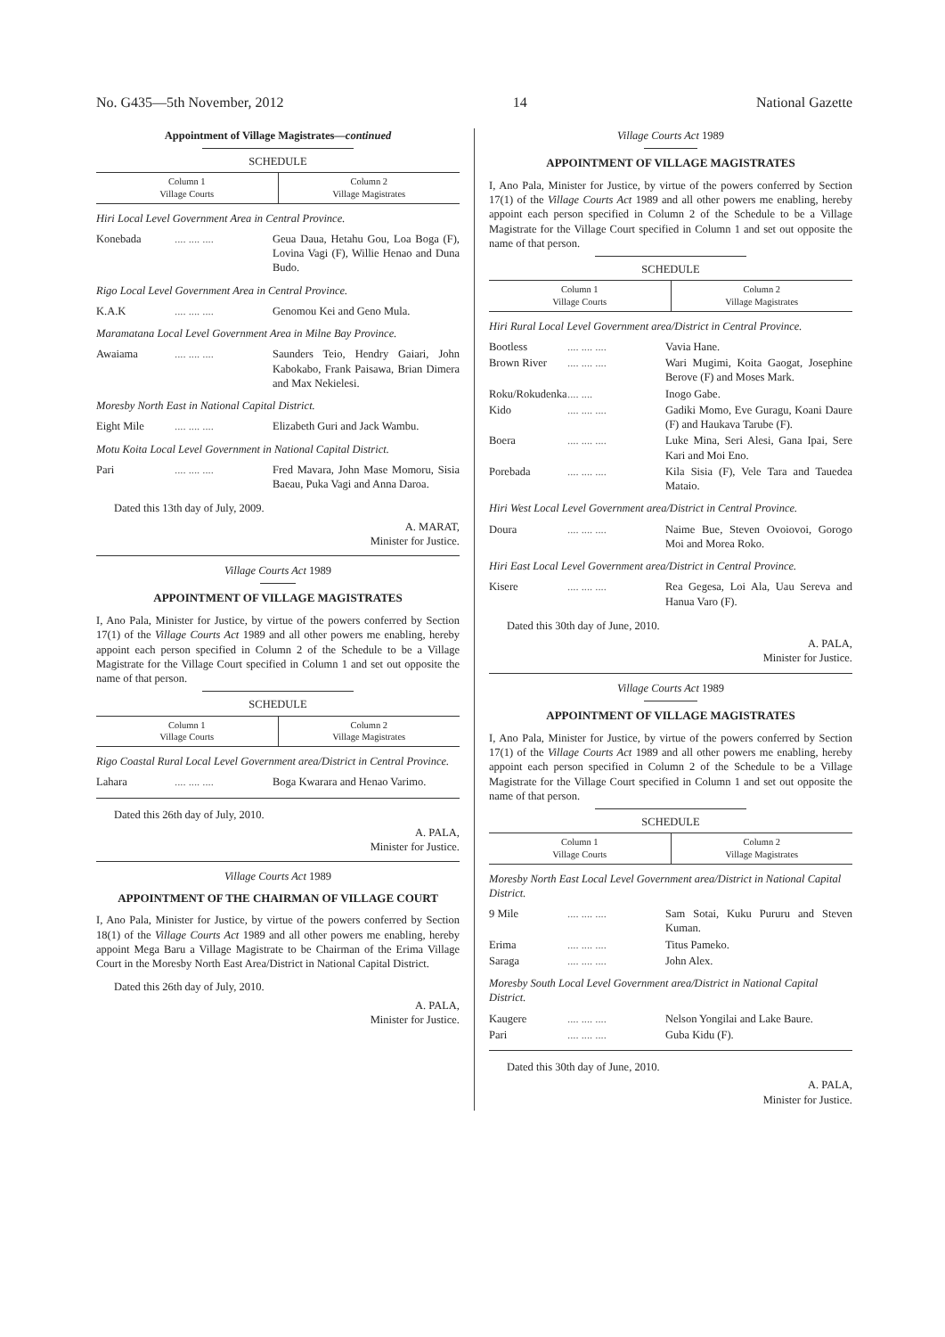No. G435—5th November, 2012 14 National Gazette
Appointment of Village Magistrates—continued
SCHEDULE
| Column 1 Village Courts | Column 2 Village Magistrates |
| --- | --- |
Hiri Local Level Government Area in Central Province.
| Konebada | .... .... .... | Geua Daua, Hetahu Gou, Loa Boga (F), Lovina Vagi (F), Willie Henao and Duna Budo. |
Rigo Local Level Government Area in Central Province.
| K.A.K | .... .... .... | Genomou Kei and Geno Mula. |
Maramatana Local Level Government Area in Milne Bay Province.
| Awaiama | .... .... .... | Saunders Teio, Hendry Gaiari, John Kabokabo, Frank Paisawa, Brian Dimera and Max Nekielesi. |
Moresby North East in National Capital District.
| Eight Mile | .... .... .... | Elizabeth Guri and Jack Wambu. |
Motu Koita Local Level Government in National Capital District.
| Pari | .... .... .... | Fred Mavara, John Mase Momoru, Sisia Baeau, Puka Vagi and Anna Daroa. |
Dated this 13th day of July, 2009.
A. MARAT,
Minister for Justice.
Village Courts Act 1989
APPOINTMENT OF VILLAGE MAGISTRATES
I, Ano Pala, Minister for Justice, by virtue of the powers conferred by Section 17(1) of the Village Courts Act 1989 and all other powers me enabling, hereby appoint each person specified in Column 2 of the Schedule to be a Village Magistrate for the Village Court specified in Column 1 and set out opposite the name of that person.
SCHEDULE
| Column 1 Village Courts | Column 2 Village Magistrates |
| --- | --- |
Rigo Coastal Rural Local Level Government area/District in Central Province.
| Lahara | .... .... .... | Boga Kwarara and Henao Varimo. |
Dated this 26th day of July, 2010.
A. PALA,
Minister for Justice.
Village Courts Act 1989
APPOINTMENT OF THE CHAIRMAN OF VILLAGE COURT
I, Ano Pala, Minister for Justice, by virtue of the powers conferred by Section 18(1) of the Village Courts Act 1989 and all other powers me enabling, hereby appoint Mega Baru a Village Magistrate to be Chairman of the Erima Village Court in the Moresby North East Area/District in National Capital District.
Dated this 26th day of July, 2010.
A. PALA,
Minister for Justice.
Village Courts Act 1989
APPOINTMENT OF VILLAGE MAGISTRATES
I, Ano Pala, Minister for Justice, by virtue of the powers conferred by Section 17(1) of the Village Courts Act 1989 and all other powers me enabling, hereby appoint each person specified in Column 2 of the Schedule to be a Village Magistrate for the Village Court specified in Column 1 and set out opposite the name of that person.
SCHEDULE
| Column 1 Village Courts | Column 2 Village Magistrates |
| --- | --- |
Hiri Rural Local Level Government area/District in Central Province.
| Bootless | .... .... .... | Vavia Hane. |
| Brown River | .... .... .... | Wari Mugimi, Koita Gaogat, Josephine Berove (F) and Moses Mark. |
| Roku/Rokudenka | .... .... | Inogo Gabe. |
| Kido | .... .... .... | Gadiki Momo, Eve Guragu, Koani Daure (F) and Haukava Tarube (F). |
| Boera | .... .... .... | Luke Mina, Seri Alesi, Gana Ipai, Sere Kari and Moi Eno. |
| Porebada | .... .... .... | Kila Sisia (F), Vele Tara and Tauedea Mataio. |
Hiri West Local Level Government area/District in Central Province.
| Doura | .... .... .... | Naime Bue, Steven Ovoiovoi, Gorogo Moi and Morea Roko. |
Hiri East Local Level Government area/District in Central Province.
| Kisere | .... .... .... | Rea Gegesa, Loi Ala, Uau Sereva and Hanua Varo (F). |
Dated this 30th day of June, 2010.
A. PALA,
Minister for Justice.
Village Courts Act 1989
APPOINTMENT OF VILLAGE MAGISTRATES
I, Ano Pala, Minister for Justice, by virtue of the powers conferred by Section 17(1) of the Village Courts Act 1989 and all other powers me enabling, hereby appoint each person specified in Column 2 of the Schedule to be a Village Magistrate for the Village Court specified in Column 1 and set out opposite the name of that person.
SCHEDULE
| Column 1 Village Courts | Column 2 Village Magistrates |
| --- | --- |
Moresby North East Local Level Government area/District in National Capital District.
| 9 Mile | .... .... .... | Sam Sotai, Kuku Pururu and Steven Kuman. |
| Erima | .... .... .... | Titus Pameko. |
| Saraga | .... .... .... | John Alex. |
Moresby South Local Level Government area/District in National Capital District.
| Kaugere | .... .... .... | Nelson Yongilai and Lake Baure. |
| Pari | .... .... .... | Guba Kidu (F). |
Dated this 30th day of June, 2010.
A. PALA,
Minister for Justice.